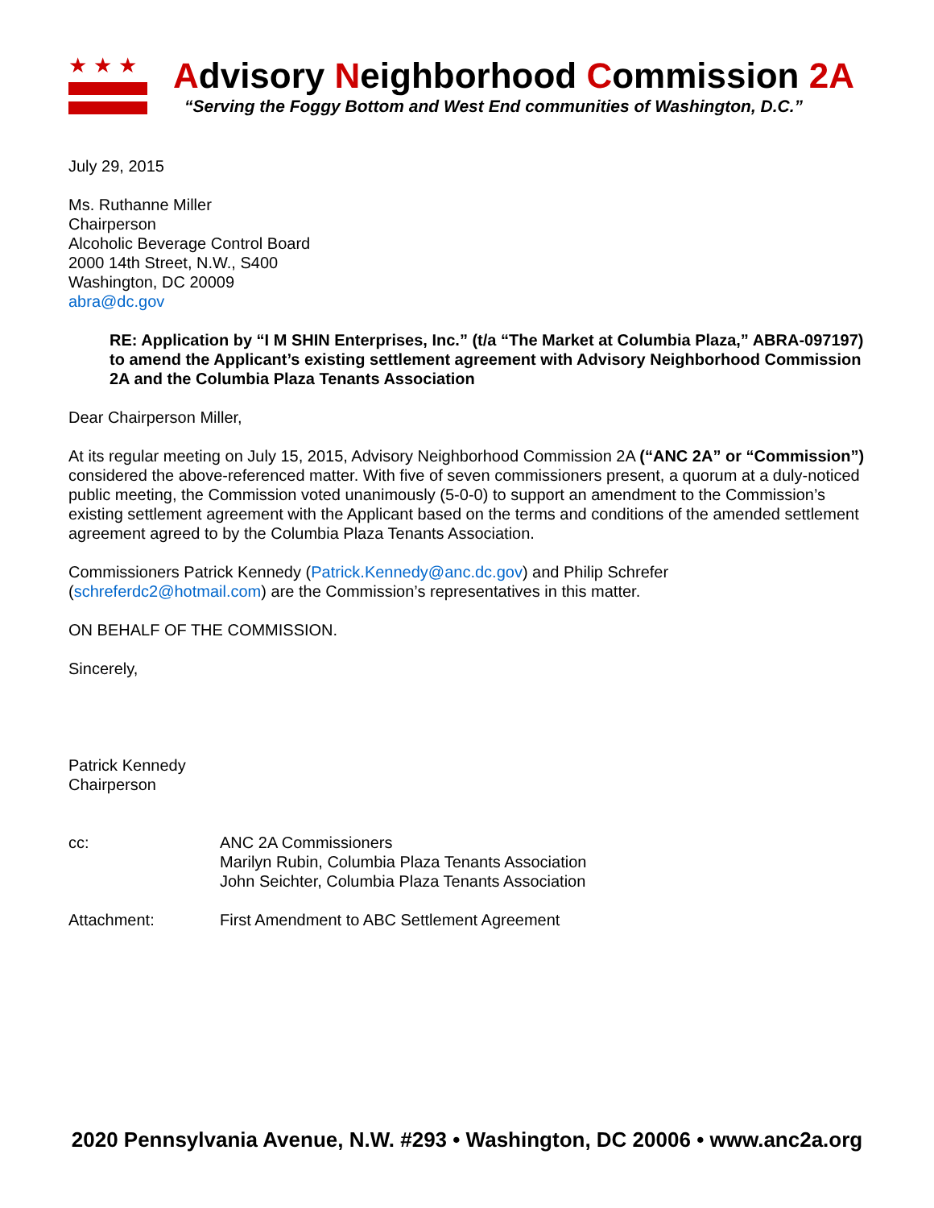★★★
Advisory Neighborhood Commission 2A
“Serving the Foggy Bottom and West End communities of Washington, D.C.”
July 29, 2015
Ms. Ruthanne Miller
Chairperson
Alcoholic Beverage Control Board
2000 14th Street, N.W., S400
Washington, DC 20009
abra@dc.gov
RE: Application by “I M SHIN Enterprises, Inc.” (t/a “The Market at Columbia Plaza,” ABRA-097197) to amend the Applicant’s existing settlement agreement with Advisory Neighborhood Commission 2A and the Columbia Plaza Tenants Association
Dear Chairperson Miller,
At its regular meeting on July 15, 2015, Advisory Neighborhood Commission 2A (“ANC 2A” or “Commission”) considered the above-referenced matter. With five of seven commissioners present, a quorum at a duly-noticed public meeting, the Commission voted unanimously (5-0-0) to support an amendment to the Commission’s existing settlement agreement with the Applicant based on the terms and conditions of the amended settlement agreement agreed to by the Columbia Plaza Tenants Association.
Commissioners Patrick Kennedy (Patrick.Kennedy@anc.dc.gov) and Philip Schrefer (schreferdc2@hotmail.com) are the Commission’s representatives in this matter.
ON BEHALF OF THE COMMISSION.
Sincerely,
Patrick Kennedy
Chairperson
cc: ANC 2A Commissioners
Marilyn Rubin, Columbia Plaza Tenants Association
John Seichter, Columbia Plaza Tenants Association
Attachment: First Amendment to ABC Settlement Agreement
2020 Pennsylvania Avenue, N.W. #293 • Washington, DC 20006 • www.anc2a.org